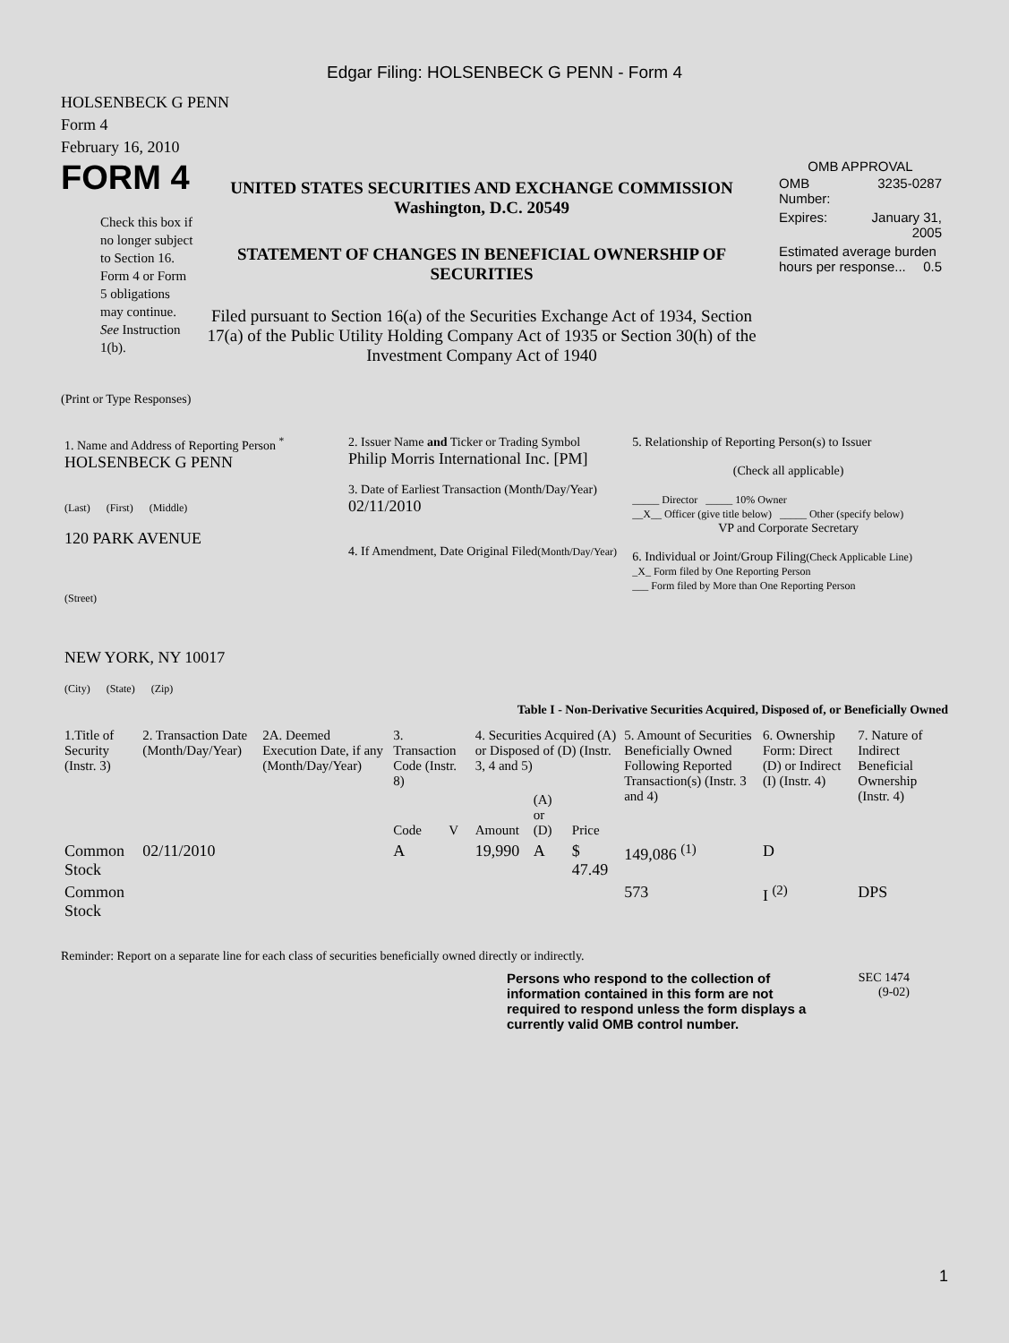Edgar Filing: HOLSENBECK G PENN - Form 4
HOLSENBECK G PENN
Form 4
February 16, 2010
FORM 4
Check this box if no longer subject to Section 16. Form 4 or Form 5 obligations may continue. See Instruction 1(b).
UNITED STATES SECURITIES AND EXCHANGE COMMISSION
Washington, D.C. 20549
STATEMENT OF CHANGES IN BENEFICIAL OWNERSHIP OF SECURITIES
Filed pursuant to Section 16(a) of the Securities Exchange Act of 1934, Section 17(a) of the Public Utility Holding Company Act of 1935 or Section 30(h) of the Investment Company Act of 1940
OMB APPROVAL
| OMB Number: | 3235-0287 |
| Expires: | January 31, 2005 |
| Estimated average burden hours per response... 0.5 | |
(Print or Type Responses)
| 1. Name and Address of Reporting Person <sup>*</sup> HOLSENBECK G PENN (Last) (First) (Middle) 120 PARK AVENUE (Street) NEW YORK, NY 10017 (City) (State) (Zip) | 2. Issuer Name and Ticker or Trading Symbol Philip Morris International Inc. [PM] 3. Date of Earliest Transaction (Month/Day/Year) 02/11/2010 4. If Amendment, Date Original Filed (Month/Day/Year) | 5. Relationship of Reporting Person(s) to Issuer (Check all applicable) _____ Director _____ 10% Owner __X__ Officer (give title below) _____ Other (specify below) VP and Corporate Secretary 6. Individual or Joint/Group Filing (Check Applicable Line) _X_ Form filed by One Reporting Person ___ Form filed by More than One Reporting Person |
Table I - Non-Derivative Securities Acquired, Disposed of, or Beneficially Owned
| 1.Title of Security (Instr. 3) | 2. Transaction Date (Month/Day/Year) | 2A. Deemed Execution Date, if any (Month/Day/Year) | 3. Transaction Code (Instr. 8) | | 4. Securities Acquired (A) or Disposed of (D) (Instr. 3, 4 and 5) | | | 5. Amount of Securities Beneficially Owned Following Reported Transaction(s) (Instr. 3 and 4) | 6. Ownership Form: Direct (D) or Indirect (I) (Instr. 4) | 7. Nature of Indirect Beneficial Ownership (Instr. 4) |
| --- | --- | --- | --- | --- | --- | --- | --- | --- | --- | --- |
| | | | Code | V | Amount | (A) or (D) | Price | | | |
| Common Stock | 02/11/2010 | | A | | 19,990 | A | $ 47.49 | 149,086 <sup>(1)</sup> | D | |
| Common Stock | | | | | | | | 573 | I <sup>(2)</sup> | DPS |
Reminder: Report on a separate line for each class of securities beneficially owned directly or indirectly.
Persons who respond to the collection of information contained in this form are not required to respond unless the form displays a currently valid OMB control number.
SEC 1474
(9-02)
1